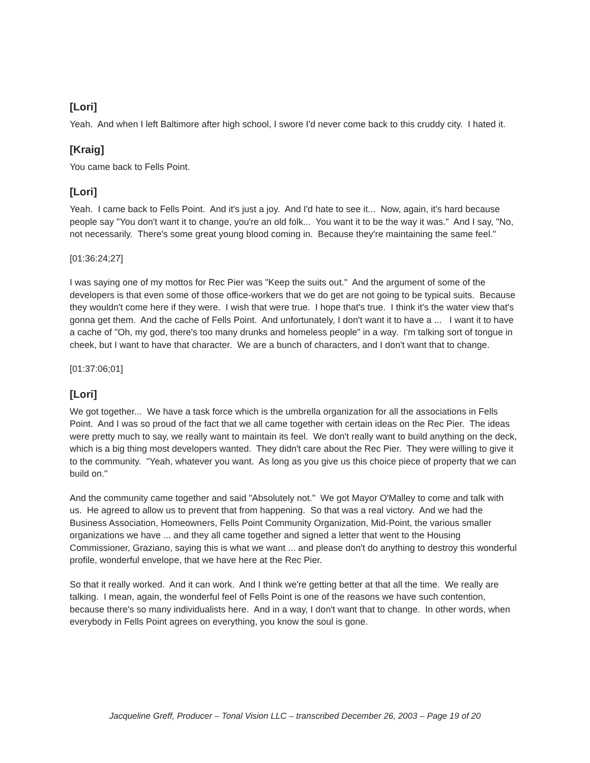[Lori]
Yeah. And when I left Baltimore after high school, I swore I'd never come back to this cruddy city. I hated it.
[Kraig]
You came back to Fells Point.
[Lori]
Yeah. I came back to Fells Point. And it's just a joy. And I'd hate to see it... Now, again, it's hard because people say "You don't want it to change, you're an old folk... You want it to be the way it was." And I say, "No, not necessarily. There's some great young blood coming in. Because they're maintaining the same feel."
[01:36:24;27]
I was saying one of my mottos for Rec Pier was "Keep the suits out." And the argument of some of the developers is that even some of those office-workers that we do get are not going to be typical suits. Because they wouldn't come here if they were. I wish that were true. I hope that's true. I think it's the water view that's gonna get them. And the cache of Fells Point. And unfortunately, I don't want it to have a ... I want it to have a cache of "Oh, my god, there's too many drunks and homeless people" in a way. I'm talking sort of tongue in cheek, but I want to have that character. We are a bunch of characters, and I don't want that to change.
[01:37:06;01]
[Lori]
We got together... We have a task force which is the umbrella organization for all the associations in Fells Point. And I was so proud of the fact that we all came together with certain ideas on the Rec Pier. The ideas were pretty much to say, we really want to maintain its feel. We don't really want to build anything on the deck, which is a big thing most developers wanted. They didn't care about the Rec Pier. They were willing to give it to the community. "Yeah, whatever you want. As long as you give us this choice piece of property that we can build on."
And the community came together and said "Absolutely not." We got Mayor O'Malley to come and talk with us. He agreed to allow us to prevent that from happening. So that was a real victory. And we had the Business Association, Homeowners, Fells Point Community Organization, Mid-Point, the various smaller organizations we have ... and they all came together and signed a letter that went to the Housing Commissioner, Graziano, saying this is what we want ... and please don't do anything to destroy this wonderful profile, wonderful envelope, that we have here at the Rec Pier.
So that it really worked. And it can work. And I think we're getting better at that all the time. We really are talking. I mean, again, the wonderful feel of Fells Point is one of the reasons we have such contention, because there's so many individualists here. And in a way, I don't want that to change. In other words, when everybody in Fells Point agrees on everything, you know the soul is gone.
Jacqueline Greff, Producer – Tonal Vision LLC – transcribed December 26, 2003 – Page 19 of 20